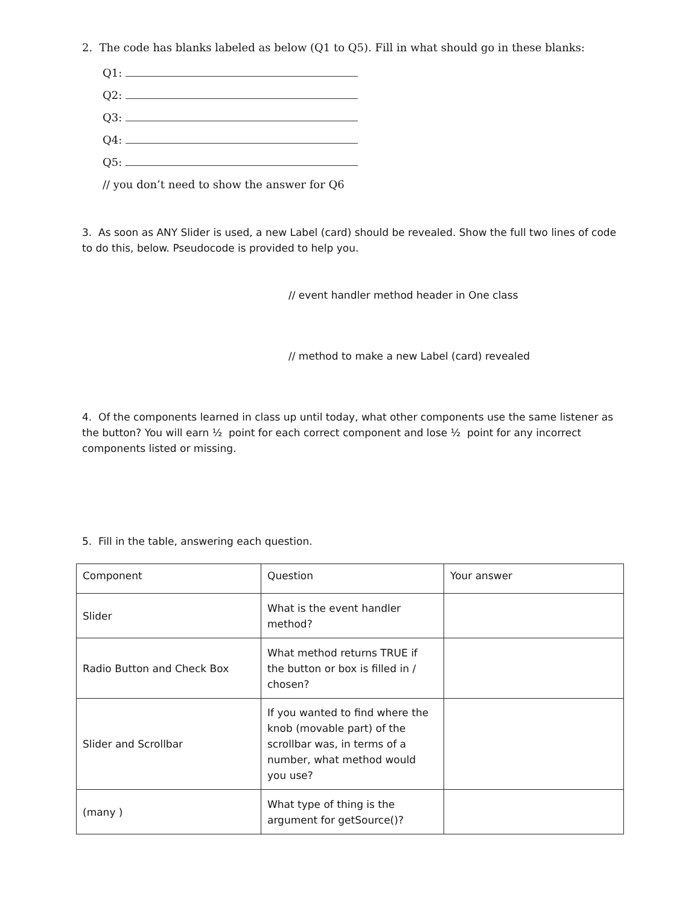2. The code has blanks labeled as below (Q1 to Q5). Fill in what should go in these blanks:
Q1:
Q2:
Q3:
Q4:
Q5:
// you don’t need to show the answer for Q6
3. As soon as ANY Slider is used, a new Label (card) should be revealed. Show the full two lines of code to do this, below. Pseudocode is provided to help you.
// event handler method header in One class
// method to make a new Label (card) revealed
4. Of the components learned in class up until today, what other components use the same listener as the button? You will earn ½ point for each correct component and lose ½ point for any incorrect components listed or missing.
5. Fill in the table, answering each question.
| Component | Question | Your answer |
| Slider | What is the event handler method? | |
| Radio Button and Check Box | What method returns TRUE if the button or box is filled in / chosen? | |
| Slider and Scrollbar | If you wanted to find where the knob (movable part) of the scrollbar was, in terms of a number, what method would you use? | |
| (many ) | What type of thing is the argument for getSource()? | |